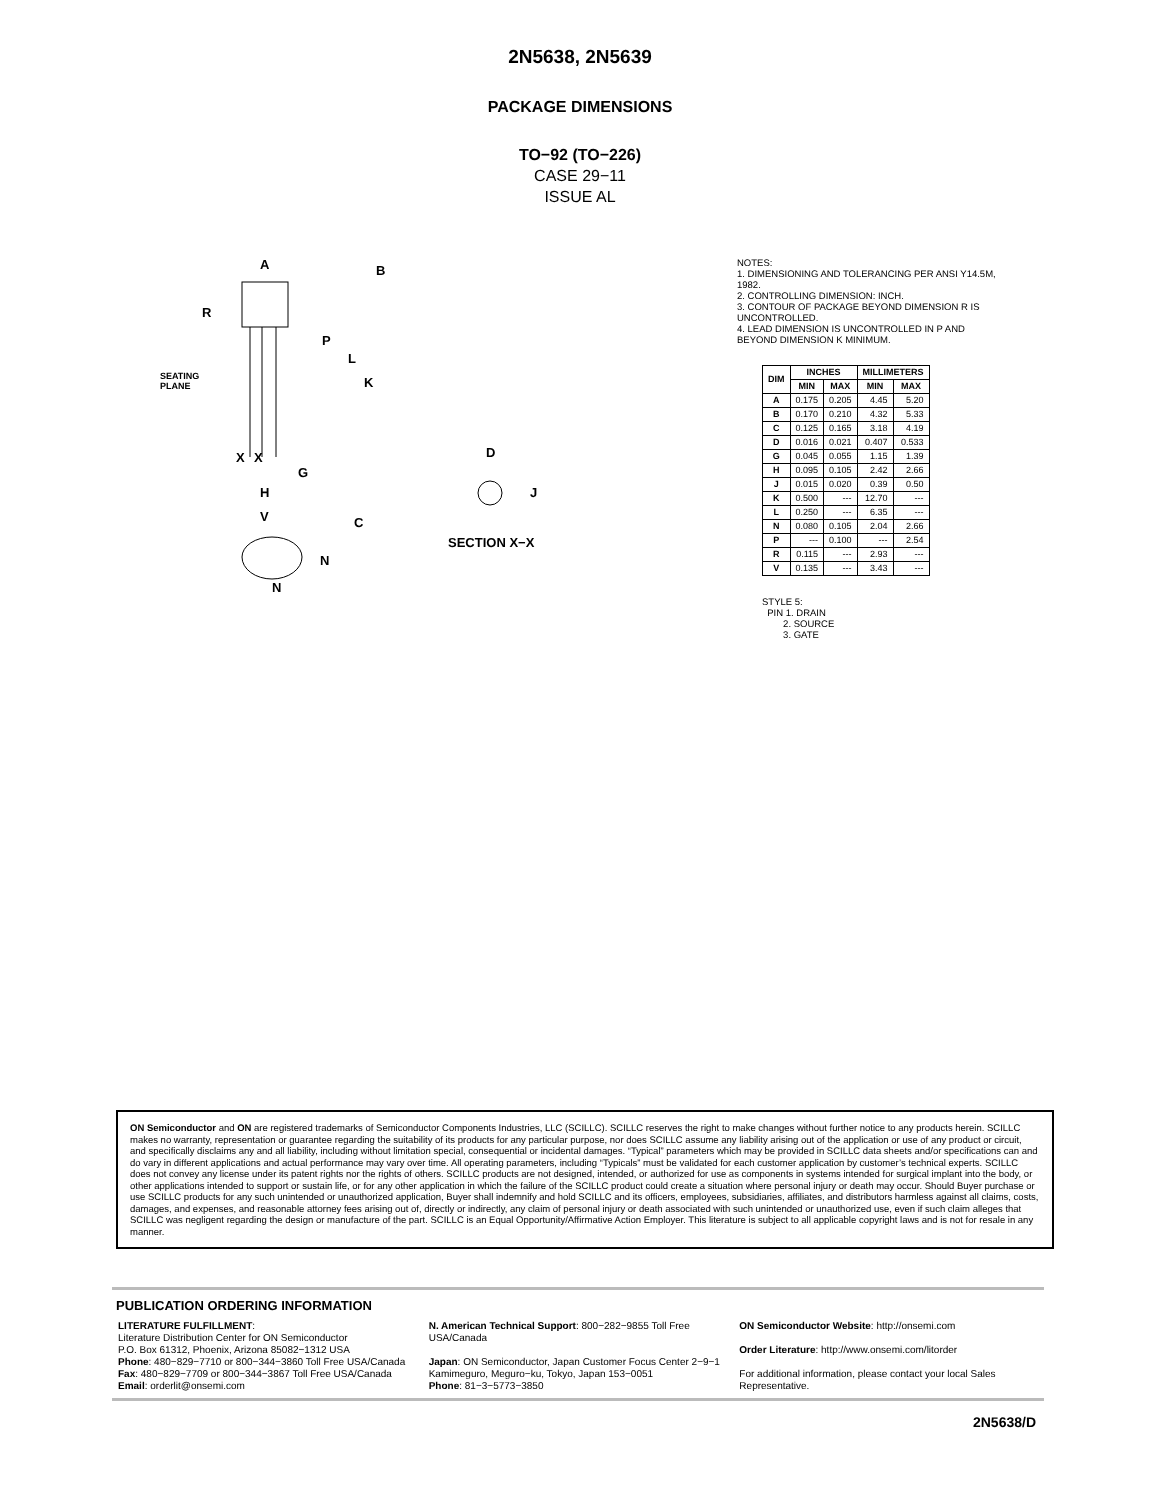2N5638, 2N5639
PACKAGE DIMENSIONS
TO−92 (TO−226)
CASE 29−11
ISSUE AL
A
B
R
P
L
K
SEATING
PLANE
X
X
G
H
V
C
N
N
D
J
SECTION X−X
NOTES:
1. DIMENSIONING AND TOLERANCING PER ANSI Y14.5M, 1982.
2. CONTROLLING DIMENSION: INCH.
3. CONTOUR OF PACKAGE BEYOND DIMENSION R IS UNCONTROLLED.
4. LEAD DIMENSION IS UNCONTROLLED IN P AND BEYOND DIMENSION K MINIMUM.
| DIM | INCHES | | MILLIMETERS | |
| --- | --- | --- | --- | --- |
| | MIN | MAX | MIN | MAX |
| A | 0.175 | 0.205 | 4.45 | 5.20 |
| B | 0.170 | 0.210 | 4.32 | 5.33 |
| C | 0.125 | 0.165 | 3.18 | 4.19 |
| D | 0.016 | 0.021 | 0.407 | 0.533 |
| G | 0.045 | 0.055 | 1.15 | 1.39 |
| H | 0.095 | 0.105 | 2.42 | 2.66 |
| J | 0.015 | 0.020 | 0.39 | 0.50 |
| K | 0.500 | --- | 12.70 | --- |
| L | 0.250 | --- | 6.35 | --- |
| N | 0.080 | 0.105 | 2.04 | 2.66 |
| P | --- | 0.100 | --- | 2.54 |
| R | 0.115 | --- | 2.93 | --- |
| V | 0.135 | --- | 3.43 | --- |
STYLE 5:
PIN 1. DRAIN
2. SOURCE
3. GATE
ON Semiconductor and ON are registered trademarks of Semiconductor Components Industries, LLC (SCILLC). SCILLC reserves the right to make changes without further notice to any products herein. SCILLC makes no warranty, representation or guarantee regarding the suitability of its products for any particular purpose, nor does SCILLC assume any liability arising out of the application or use of any product or circuit, and specifically disclaims any and all liability, including without limitation special, consequential or incidental damages. “Typical” parameters which may be provided in SCILLC data sheets and/or specifications can and do vary in different applications and actual performance may vary over time. All operating parameters, including “Typicals” must be validated for each customer application by customer’s technical experts. SCILLC does not convey any license under its patent rights nor the rights of others. SCILLC products are not designed, intended, or authorized for use as components in systems intended for surgical implant into the body, or other applications intended to support or sustain life, or for any other application in which the failure of the SCILLC product could create a situation where personal injury or death may occur. Should Buyer purchase or use SCILLC products for any such unintended or unauthorized application, Buyer shall indemnify and hold SCILLC and its officers, employees, subsidiaries, affiliates, and distributors harmless against all claims, costs, damages, and expenses, and reasonable attorney fees arising out of, directly or indirectly, any claim of personal injury or death associated with such unintended or unauthorized use, even if such claim alleges that SCILLC was negligent regarding the design or manufacture of the part. SCILLC is an Equal Opportunity/Affirmative Action Employer. This literature is subject to all applicable copyright laws and is not for resale in any manner.
PUBLICATION ORDERING INFORMATION
LITERATURE FULFILLMENT:
Literature Distribution Center for ON Semiconductor
P.O. Box 61312, Phoenix, Arizona 85082−1312 USA
Phone: 480−829−7710 or 800−344−3860 Toll Free USA/Canada
Fax: 480−829−7709 or 800−344−3867 Toll Free USA/Canada
Email: orderlit@onsemi.com
N. American Technical Support: 800−282−9855 Toll Free USA/Canada
Japan: ON Semiconductor, Japan Customer Focus Center 2−9−1 Kamimeguro, Meguro−ku, Tokyo, Japan 153−0051
Phone: 81−3−5773−3850
ON Semiconductor Website: http://onsemi.com
Order Literature: http://www.onsemi.com/litorder
For additional information, please contact your local Sales Representative.
2N5638/D